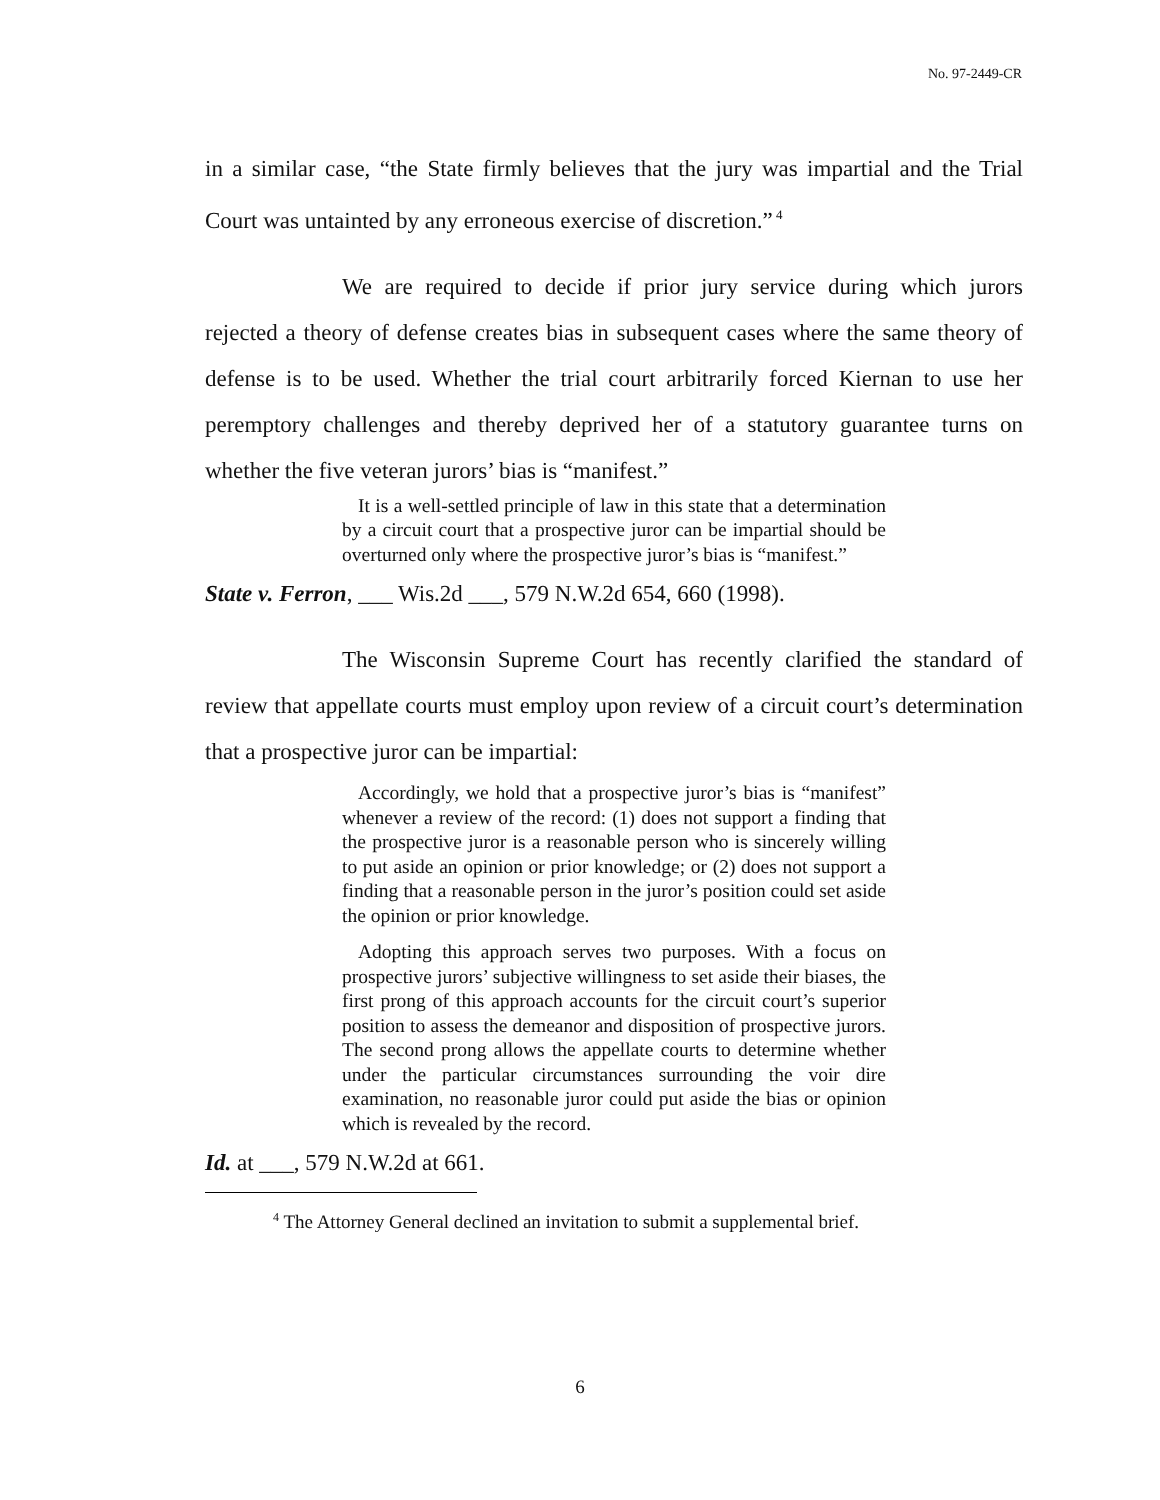No. 97-2449-CR
in a similar case, “the State firmly believes that the jury was impartial and the Trial Court was untainted by any erroneous exercise of discretion.”<sup>4</sup>
We are required to decide if prior jury service during which jurors rejected a theory of defense creates bias in subsequent cases where the same theory of defense is to be used. Whether the trial court arbitrarily forced Kiernan to use her peremptory challenges and thereby deprived her of a statutory guarantee turns on whether the five veteran jurors’ bias is “manifest.”
It is a well-settled principle of law in this state that a determination by a circuit court that a prospective juror can be impartial should be overturned only where the prospective juror’s bias is “manifest.”
State v. Ferron, ___ Wis.2d ___, 579 N.W.2d 654, 660 (1998).
The Wisconsin Supreme Court has recently clarified the standard of review that appellate courts must employ upon review of a circuit court’s determination that a prospective juror can be impartial:
Accordingly, we hold that a prospective juror’s bias is “manifest” whenever a review of the record: (1) does not support a finding that the prospective juror is a reasonable person who is sincerely willing to put aside an opinion or prior knowledge; or (2) does not support a finding that a reasonable person in the juror’s position could set aside the opinion or prior knowledge.
Adopting this approach serves two purposes. With a focus on prospective jurors’ subjective willingness to set aside their biases, the first prong of this approach accounts for the circuit court’s superior position to assess the demeanor and disposition of prospective jurors. The second prong allows the appellate courts to determine whether under the particular circumstances surrounding the voir dire examination, no reasonable juror could put aside the bias or opinion which is revealed by the record.
Id. at ___, 579 N.W.2d at 661.
<sup>4</sup> The Attorney General declined an invitation to submit a supplemental brief.
6